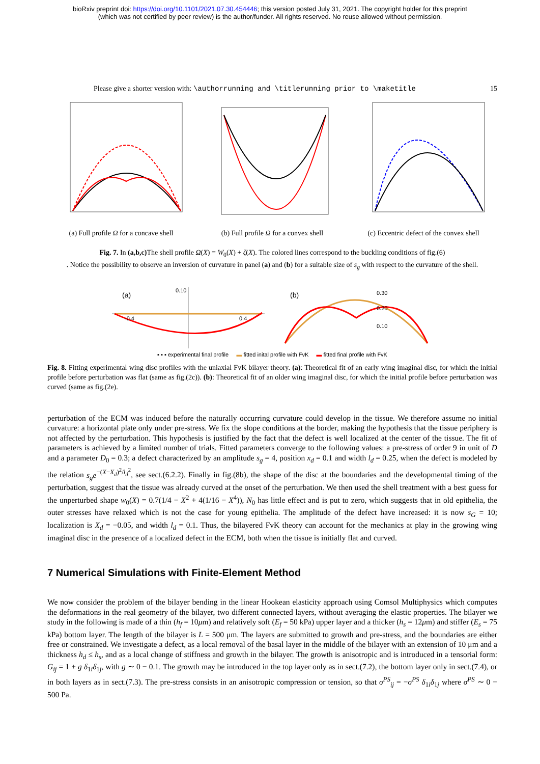bioRxiv preprint doi: https://doi.org/10.1101/2021.07.30.454446; this version posted July 31, 2021. The copyright holder for this preprint
(which was not certified by peer review) is the author/funder. All rights reserved. No reuse allowed without permission.
Please give a shorter version with: \authorrunning and \titlerunning prior to \maketitle 15
(a) Full profile Ω for a concave shell
(b) Full profile Ω for a convex shell
(c) Eccentric defect of the convex shell
Fig. 7. In (a,b,c) The shell profile Ω(X) = W<sub>0</sub>(X) + ζ(X). The colored lines correspond to the buckling conditions of fig.(6)
. Notice the possibility to observe an inversion of curvature in panel (a) and (b) for a suitable size of s<sub>g</sub> with respect to the curvature of the shell.
(a)
0.10
-0.4
0.4
(b)
0.30
0.20
0.10
▪ ▪ ▪ experimental final profile ▬ fitted inital profile with FvK ▬ fitted final profile with FvK
Fig. 8. Fitting experimental wing disc profiles with the uniaxial FvK bilayer theory. (a): Theoretical fit of an early wing imaginal disc, for which the initial profile before perturbation was flat (same as fig.(2c)). (b): Theoretical fit of an older wing imaginal disc, for which the initial profile before perturbation was curved (same as fig.(2e).
perturbation of the ECM was induced before the naturally occurring curvature could develop in the tissue. We therefore assume no initial curvature: a horizontal plate only under pre-stress. We fix the slope conditions at the border, making the hypothesis that the tissue periphery is not affected by the perturbation. This hypothesis is justified by the fact that the defect is well localized at the center of the tissue. The fit of parameters is achieved by a limited number of trials. Fitted parameters converge to the following values: a pre-stress of order 9 in unit of D and a parameter D<sub>0</sub> = 0.3; a defect characterized by an amplitude s<sub>g</sub> = 4, position x<sub>d</sub> = 0.1 and width l<sub>d</sub> = 0.25, when the defect is modeled by the relation s<sub>g</sub>e<sup>−(X−X<sub>d</sub>)<sup>2</sup>/l<sub>d</sub><sup>2</sup></sup>, see sect.(6.2.2). Finally in fig.(8b), the shape of the disc at the boundaries and the developmental timing of the perturbation, suggest that the tissue was already curved at the onset of the perturbation. We then used the shell treatment with a best guess for the unperturbed shape w<sub>0</sub>(X) = 0.7(1/4 − X<sup>2</sup> + 4(1/16 − X<sup>4</sup>)), N<sub>0</sub> has little effect and is put to zero, which suggests that in old epithelia, the outer stresses have relaxed which is not the case for young epithelia. The amplitude of the defect have increased: it is now s<sub>G</sub> = 10; localization is X<sub>d</sub> = −0.05, and width l<sub>d</sub> = 0.1. Thus, the bilayered FvK theory can account for the mechanics at play in the growing wing imaginal disc in the presence of a localized defect in the ECM, both when the tissue is initially flat and curved.
7 Numerical Simulations with Finite-Element Method
We now consider the problem of the bilayer bending in the linear Hookean elasticity approach using Comsol Multiphysics which computes the deformations in the real geometry of the bilayer, two different connected layers, without averaging the elastic properties. The bilayer we study in the following is made of a thin (h<sub>f</sub> = 10μm) and relatively soft (E<sub>f</sub> = 50 kPa) upper layer and a thicker (h<sub>s</sub> = 12μm) and stiffer (E<sub>s</sub> = 75 kPa) bottom layer. The length of the bilayer is L = 500 μm. The layers are submitted to growth and pre-stress, and the boundaries are either free or constrained. We investigate a defect, as a local removal of the basal layer in the middle of the bilayer with an extension of 10 μm and a thickness h<sub>d</sub> ≤ h<sub>s</sub>, and as a local change of stiffness and growth in the bilayer. The growth is anisotropic and is introduced in a tensorial form: G<sub>ij</sub> = 1 + g δ<sub>1i</sub>δ<sub>1j</sub>, with g ∼ 0 − 0.1. The growth may be introduced in the top layer only as in sect.(7.2), the bottom layer only in sect.(7.4), or in both layers as in sect.(7.3). The pre-stress consists in an anisotropic compression or tension, so that σ<sup>PS</sup><sub>ij</sub> = −σ<sup>PS</sup> δ<sub>1i</sub>δ<sub>1j</sub> where σ<sup>PS</sup> ∼ 0 − 500 Pa.